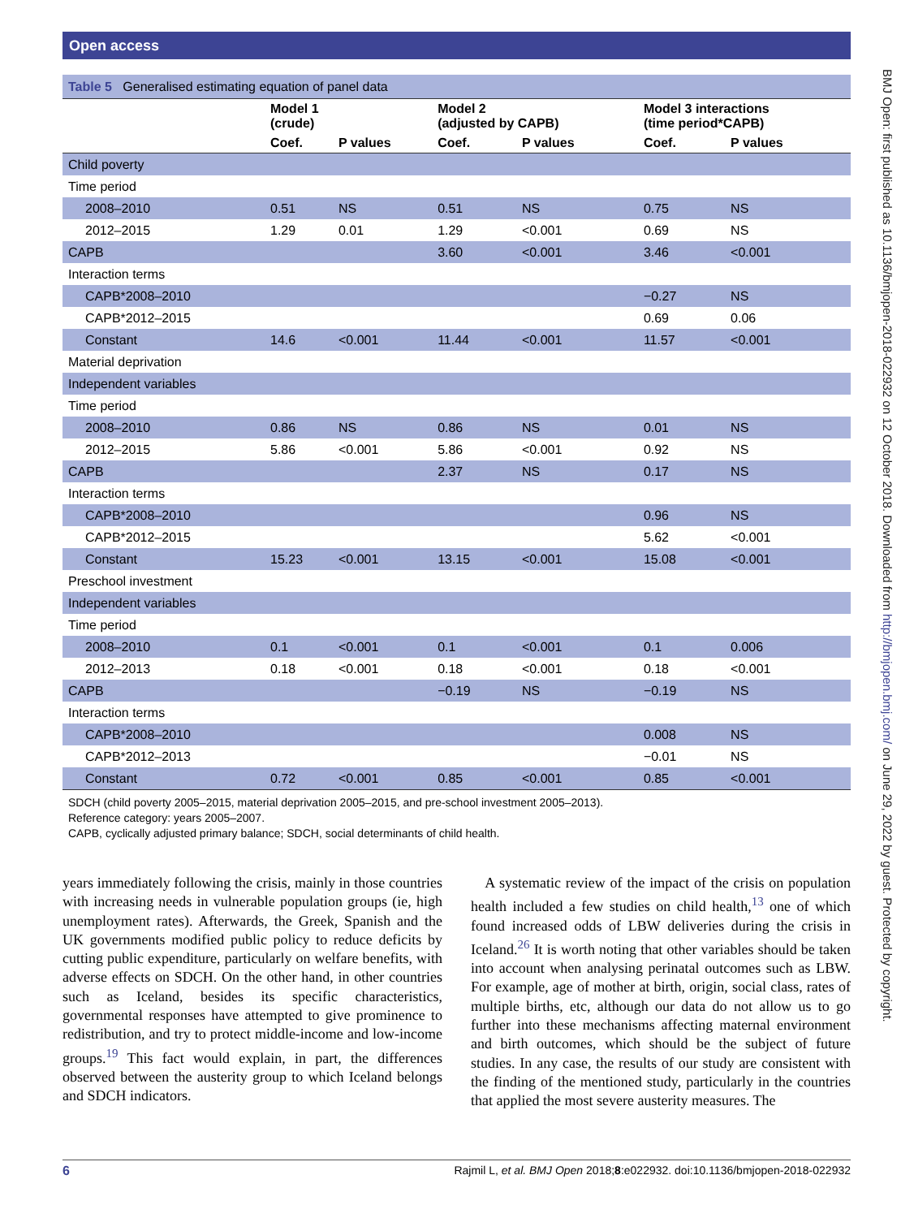Open access
BMJ Open: first published as 10.1136/bmjopen-2018-022932 on 12 October 2018. Downloaded from http://bmjopen.bmj.com/ on June 29, 2022 by guest. Protected by copyright.
| Table 5 Generalised estimating equation of panel data | | | | | | |
| | Model 1 (crude) | | Model 2 (adjusted by CAPB) | | Model 3 interactions (time period*CAPB) | |
| | Coef. | P values | Coef. | P values | Coef. | P values |
| Child poverty | | | | | | |
| Time period | | | | | | |
| 2008–2010 | 0.51 | NS | 0.51 | NS | 0.75 | NS |
| 2012–2015 | 1.29 | 0.01 | 1.29 | <0.001 | 0.69 | NS |
| CAPB | | | 3.60 | <0.001 | 3.46 | <0.001 |
| Interaction terms | | | | | | |
| CAPB*2008–2010 | | | | | −0.27 | NS |
| CAPB*2012–2015 | | | | | 0.69 | 0.06 |
| Constant | 14.6 | <0.001 | 11.44 | <0.001 | 11.57 | <0.001 |
| Material deprivation | | | | | | |
| Independent variables | | | | | | |
| Time period | | | | | | |
| 2008–2010 | 0.86 | NS | 0.86 | NS | 0.01 | NS |
| 2012–2015 | 5.86 | <0.001 | 5.86 | <0.001 | 0.92 | NS |
| CAPB | | | 2.37 | NS | 0.17 | NS |
| Interaction terms | | | | | | |
| CAPB*2008–2010 | | | | | 0.96 | NS |
| CAPB*2012–2015 | | | | | 5.62 | <0.001 |
| Constant | 15.23 | <0.001 | 13.15 | <0.001 | 15.08 | <0.001 |
| Preschool investment | | | | | | |
| Independent variables | | | | | | |
| Time period | | | | | | |
| 2008–2010 | 0.1 | <0.001 | 0.1 | <0.001 | 0.1 | 0.006 |
| 2012–2013 | 0.18 | <0.001 | 0.18 | <0.001 | 0.18 | <0.001 |
| CAPB | | | −0.19 | NS | −0.19 | NS |
| Interaction terms | | | | | | |
| CAPB*2008–2010 | | | | | 0.008 | NS |
| CAPB*2012–2013 | | | | | −0.01 | NS |
| Constant | 0.72 | <0.001 | 0.85 | <0.001 | 0.85 | <0.001 |
SDCH (child poverty 2005–2015, material deprivation 2005–2015, and pre-school investment 2005–2013).
Reference category: years 2005–2007.
CAPB, cyclically adjusted primary balance; SDCH, social determinants of child health.
years immediately following the crisis, mainly in those countries with increasing needs in vulnerable population groups (ie, high unemployment rates). Afterwards, the Greek, Spanish and the UK governments modified public policy to reduce deficits by cutting public expenditure, particularly on welfare benefits, with adverse effects on SDCH. On the other hand, in other countries such as Iceland, besides its specific characteristics, governmental responses have attempted to give prominence to redistribution, and try to protect middle-income and low-income groups.<sup>19</sup> This fact would explain, in part, the differences observed between the austerity group to which Iceland belongs and SDCH indicators.
A systematic review of the impact of the crisis on population health included a few studies on child health,<sup>13</sup> one of which found increased odds of LBW deliveries during the crisis in Iceland.<sup>26</sup> It is worth noting that other variables should be taken into account when analysing perinatal outcomes such as LBW. For example, age of mother at birth, origin, social class, rates of multiple births, etc, although our data do not allow us to go further into these mechanisms affecting maternal environment and birth outcomes, which should be the subject of future studies. In any case, the results of our study are consistent with the finding of the mentioned study, particularly in the countries that applied the most severe austerity measures. The
6 Rajmil L, et al. BMJ Open 2018;8:e022932. doi:10.1136/bmjopen-2018-022932